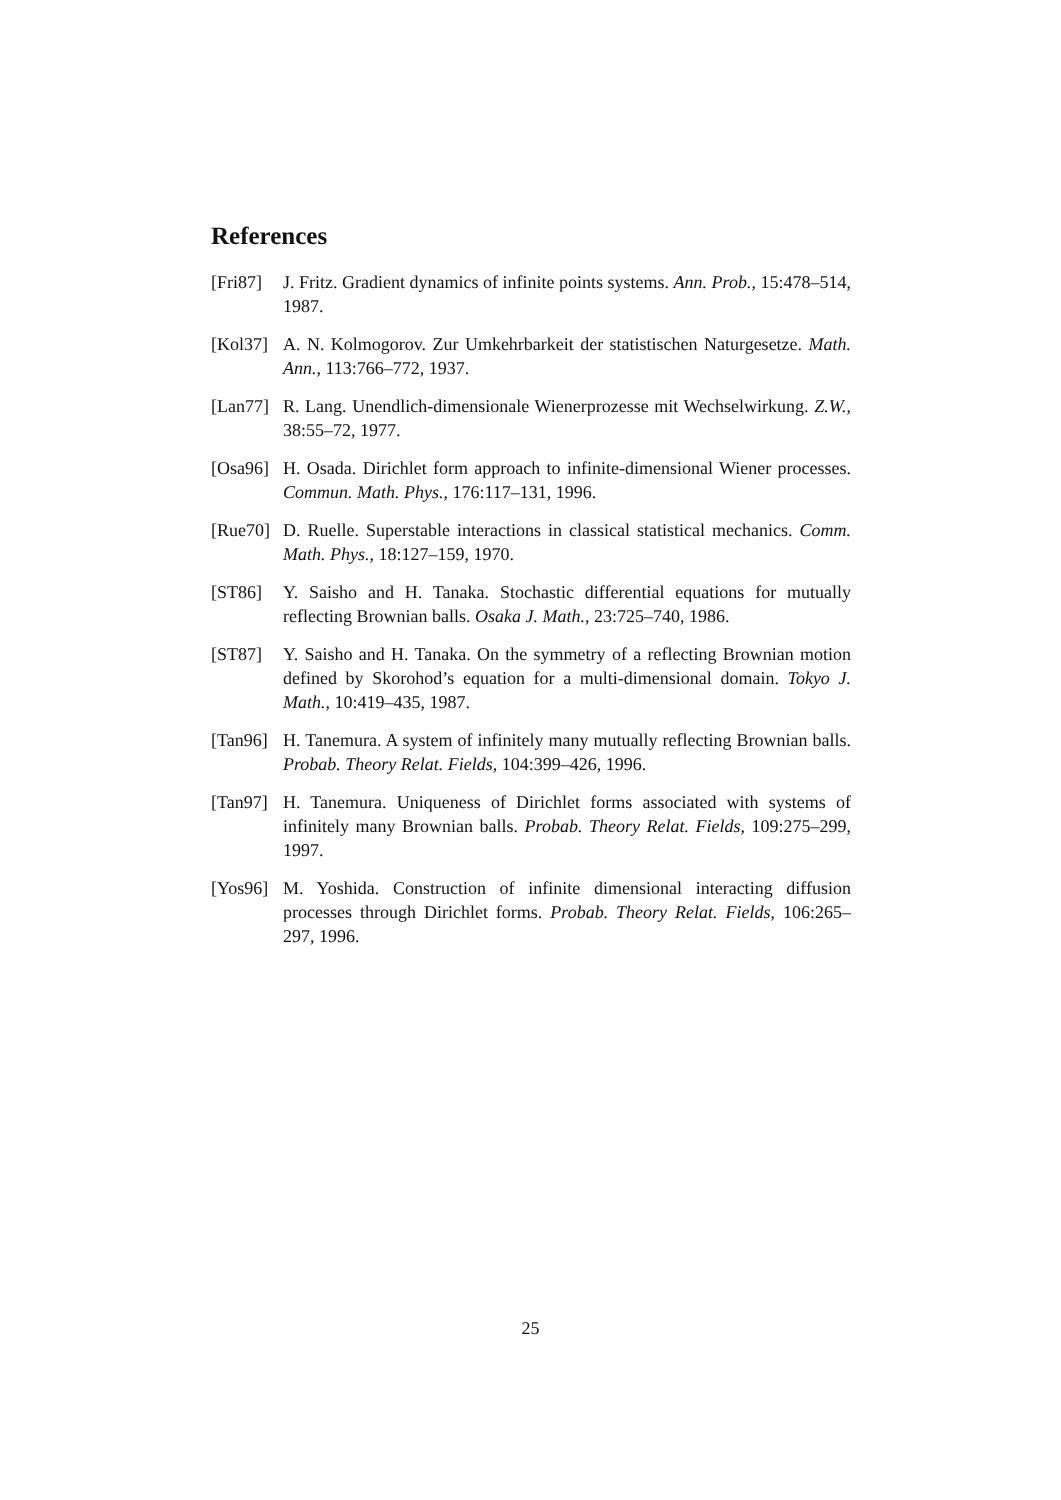References
[Fri87]
J. Fritz. Gradient dynamics of infinite points systems. Ann. Prob., 15:478–514, 1987.
[Kol37]
A. N. Kolmogorov. Zur Umkehrbarkeit der statistischen Naturgesetze. Math. Ann., 113:766–772, 1937.
[Lan77]
R. Lang. Unendlich-dimensionale Wienerprozesse mit Wechselwirkung. Z.W., 38:55–72, 1977.
[Osa96]
H. Osada. Dirichlet form approach to infinite-dimensional Wiener processes. Commun. Math. Phys., 176:117–131, 1996.
[Rue70]
D. Ruelle. Superstable interactions in classical statistical mechanics. Comm. Math. Phys., 18:127–159, 1970.
[ST86] Y. Saisho and H. Tanaka. Stochastic differential equations for mutually reflecting Brownian balls. Osaka J. Math., 23:725–740, 1986.
[ST87] Y. Saisho and H. Tanaka. On the symmetry of a reflecting Brownian motion defined by Skorohod’s equation for a multi-dimensional domain. Tokyo J. Math., 10:419–435, 1987.
[Tan96]
H. Tanemura. A system of infinitely many mutually reflecting Brownian balls. Probab. Theory Relat. Fields, 104:399–426, 1996.
[Tan97]
H. Tanemura. Uniqueness of Dirichlet forms associated with systems of infinitely many Brownian balls. Probab. Theory Relat. Fields, 109:275–299, 1997.
[Yos96]
M. Yoshida. Construction of infinite dimensional interacting diffusion processes through Dirichlet forms. Probab. Theory Relat. Fields, 106:265–297, 1996.
25